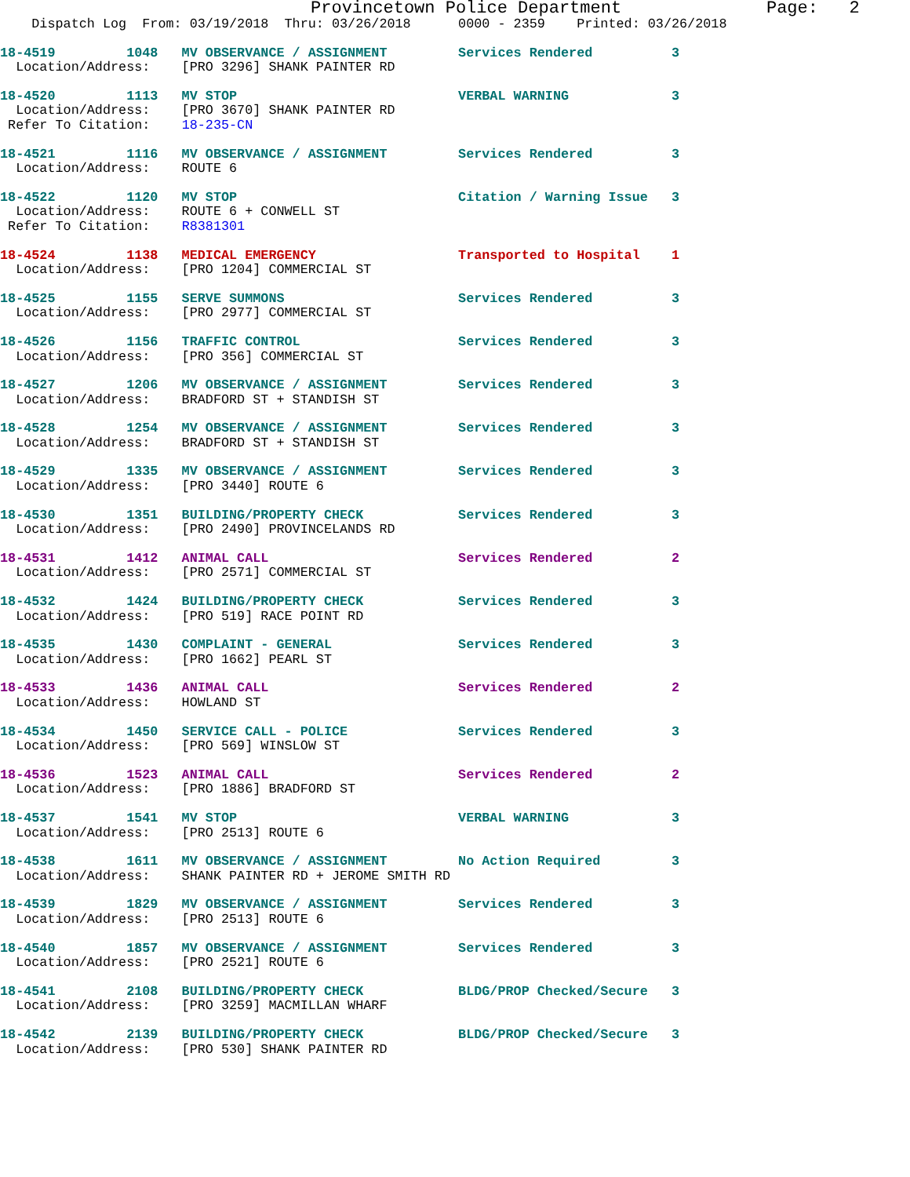Provincetown Police Department              Page:   2
    Dispatch Log  From: 03/19/2018  Thru: 03/26/2018      0000 - 2359    Printed: 03/26/2018
18-4519         1048   MV OBSERVANCE / ASSIGNMENT         Services Rendered          3
  Location/Address:    [PRO 3296] SHANK PAINTER RD
18-4520         1113   MV STOP                            VERBAL WARNING             3
  Location/Address:    [PRO 3670] SHANK PAINTER RD
 Refer To Citation:    18-235-CN
18-4521         1116   MV OBSERVANCE / ASSIGNMENT         Services Rendered          3
  Location/Address:    ROUTE 6
18-4522         1120   MV STOP                            Citation / Warning Issue   3
  Location/Address:    ROUTE 6 + CONWELL ST
 Refer To Citation:    R8381301
18-4524         1138   MEDICAL EMERGENCY                  Transported to Hospital    1
  Location/Address:    [PRO 1204] COMMERCIAL ST
18-4525         1155   SERVE SUMMONS                      Services Rendered          3
  Location/Address:    [PRO 2977] COMMERCIAL ST
18-4526         1156   TRAFFIC CONTROL                    Services Rendered          3
  Location/Address:    [PRO 356] COMMERCIAL ST
18-4527         1206   MV OBSERVANCE / ASSIGNMENT         Services Rendered          3
  Location/Address:    BRADFORD ST + STANDISH ST
18-4528         1254   MV OBSERVANCE / ASSIGNMENT         Services Rendered          3
  Location/Address:    BRADFORD ST + STANDISH ST
18-4529         1335   MV OBSERVANCE / ASSIGNMENT         Services Rendered          3
  Location/Address:    [PRO 3440] ROUTE 6
18-4530         1351   BUILDING/PROPERTY CHECK            Services Rendered          3
  Location/Address:    [PRO 2490] PROVINCELANDS RD
18-4531         1412   ANIMAL CALL                        Services Rendered          2
  Location/Address:    [PRO 2571] COMMERCIAL ST
18-4532         1424   BUILDING/PROPERTY CHECK            Services Rendered          3
  Location/Address:    [PRO 519] RACE POINT RD
18-4535         1430   COMPLAINT - GENERAL                Services Rendered          3
  Location/Address:    [PRO 1662] PEARL ST
18-4533         1436   ANIMAL CALL                        Services Rendered          2
  Location/Address:    HOWLAND ST
18-4534         1450   SERVICE CALL - POLICE              Services Rendered          3
  Location/Address:    [PRO 569] WINSLOW ST
18-4536         1523   ANIMAL CALL                        Services Rendered          2
  Location/Address:    [PRO 1886] BRADFORD ST
18-4537         1541   MV STOP                            VERBAL WARNING             3
  Location/Address:    [PRO 2513] ROUTE 6
18-4538         1611   MV OBSERVANCE / ASSIGNMENT         No Action Required         3
  Location/Address:    SHANK PAINTER RD + JEROME SMITH RD
18-4539         1829   MV OBSERVANCE / ASSIGNMENT         Services Rendered          3
  Location/Address:    [PRO 2513] ROUTE 6
18-4540         1857   MV OBSERVANCE / ASSIGNMENT         Services Rendered          3
  Location/Address:    [PRO 2521] ROUTE 6
18-4541         2108   BUILDING/PROPERTY CHECK            BLDG/PROP Checked/Secure   3
  Location/Address:    [PRO 3259] MACMILLAN WHARF
18-4542         2139   BUILDING/PROPERTY CHECK            BLDG/PROP Checked/Secure   3
  Location/Address:    [PRO 530] SHANK PAINTER RD